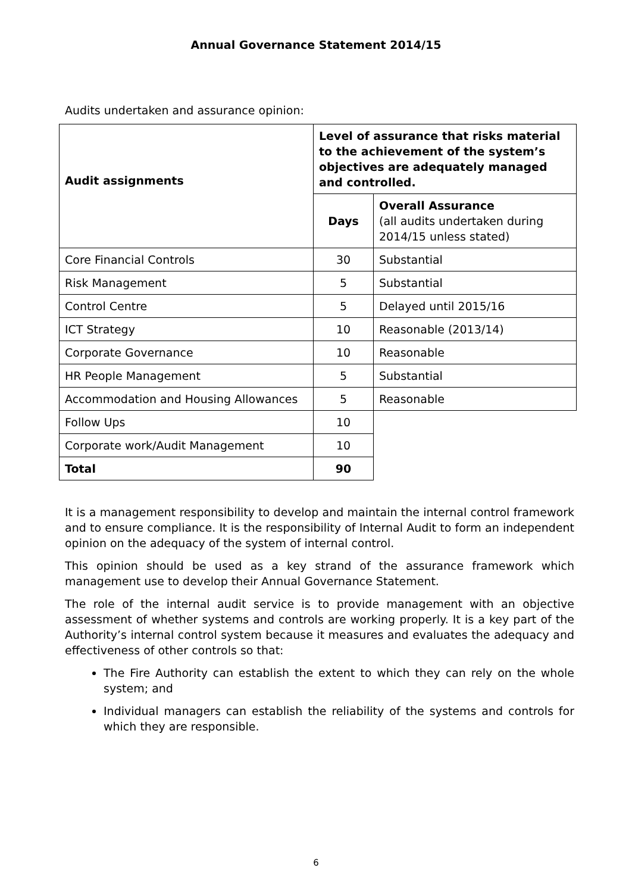Annual Governance Statement 2014/15
Audits undertaken and assurance opinion:
| Audit assignments | Level of assurance that risks material to the achievement of the system’s objectives are adequately managed and controlled. | |
| --- | --- | --- |
| | Days | Overall Assurance (all audits undertaken during 2014/15 unless stated) |
| Core Financial Controls | 30 | Substantial |
| Risk Management | 5 | Substantial |
| Control Centre | 5 | Delayed until 2015/16 |
| ICT Strategy | 10 | Reasonable (2013/14) |
| Corporate Governance | 10 | Reasonable |
| HR People Management | 5 | Substantial |
| Accommodation and Housing Allowances | 5 | Reasonable |
| Follow Ups | 10 | |
| Corporate work/Audit Management | 10 | |
| Total | 90 | |
It is a management responsibility to develop and maintain the internal control framework and to ensure compliance. It is the responsibility of Internal Audit to form an independent opinion on the adequacy of the system of internal control.
This opinion should be used as a key strand of the assurance framework which management use to develop their Annual Governance Statement.
The role of the internal audit service is to provide management with an objective assessment of whether systems and controls are working properly. It is a key part of the Authority’s internal control system because it measures and evaluates the adequacy and effectiveness of other controls so that:
The Fire Authority can establish the extent to which they can rely on the whole system; and
Individual managers can establish the reliability of the systems and controls for which they are responsible.
6